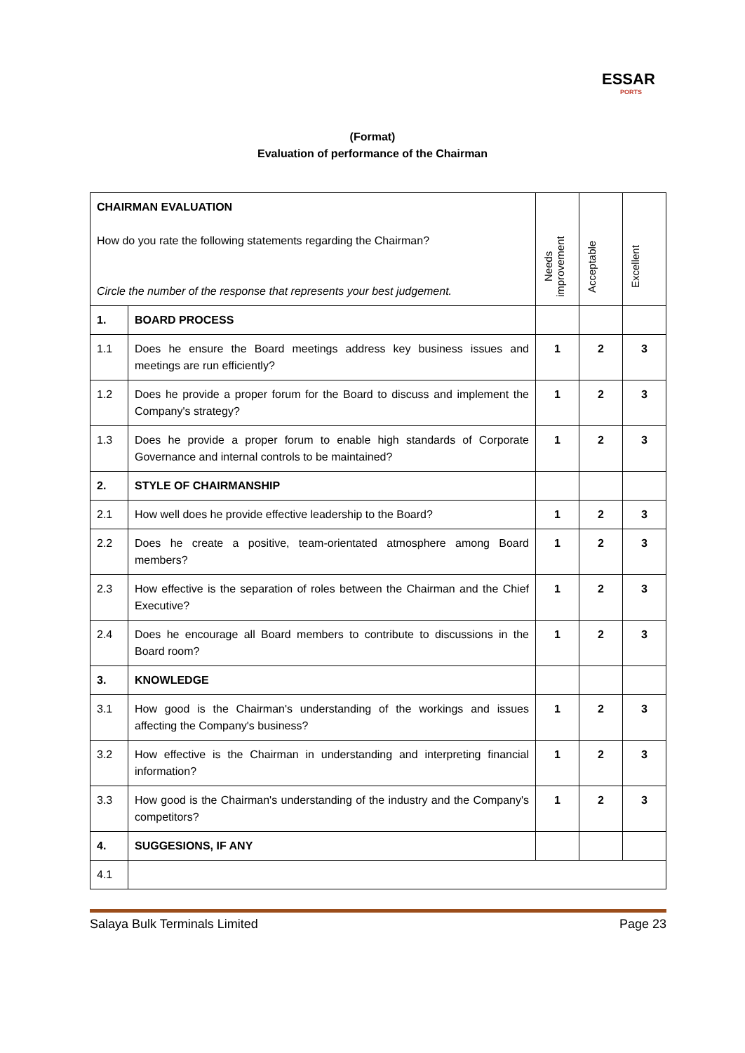ESSAR
PORTS
(Format)
Evaluation of performance of the Chairman
| CHAIRMAN EVALUATION How do you rate the following statements regarding the Chairman? Circle the number of the response that represents your best judgement. | | Needs improvement | Acceptable | Excellent |
| 1. | BOARD PROCESS | | | |
| 1.1 | Does he ensure the Board meetings address key business issues and meetings are run efficiently? | 1 | 2 | 3 |
| 1.2 | Does he provide a proper forum for the Board to discuss and implement the Company's strategy? | 1 | 2 | 3 |
| 1.3 | Does he provide a proper forum to enable high standards of Corporate Governance and internal controls to be maintained? | 1 | 2 | 3 |
| 2. | STYLE OF CHAIRMANSHIP | | | |
| 2.1 | How well does he provide effective leadership to the Board? | 1 | 2 | 3 |
| 2.2 | Does he create a positive, team-orientated atmosphere among Board members? | 1 | 2 | 3 |
| 2.3 | How effective is the separation of roles between the Chairman and the Chief Executive? | 1 | 2 | 3 |
| 2.4 | Does he encourage all Board members to contribute to discussions in the Board room? | 1 | 2 | 3 |
| 3. | KNOWLEDGE | | | |
| 3.1 | How good is the Chairman's understanding of the workings and issues affecting the Company's business? | 1 | 2 | 3 |
| 3.2 | How effective is the Chairman in understanding and interpreting financial information? | 1 | 2 | 3 |
| 3.3 | How good is the Chairman's understanding of the industry and the Company's competitors? | 1 | 2 | 3 |
| 4. | SUGGESIONS, IF ANY | | | |
| 4.1 | | | | |
Salaya Bulk Terminals Limited Page 23